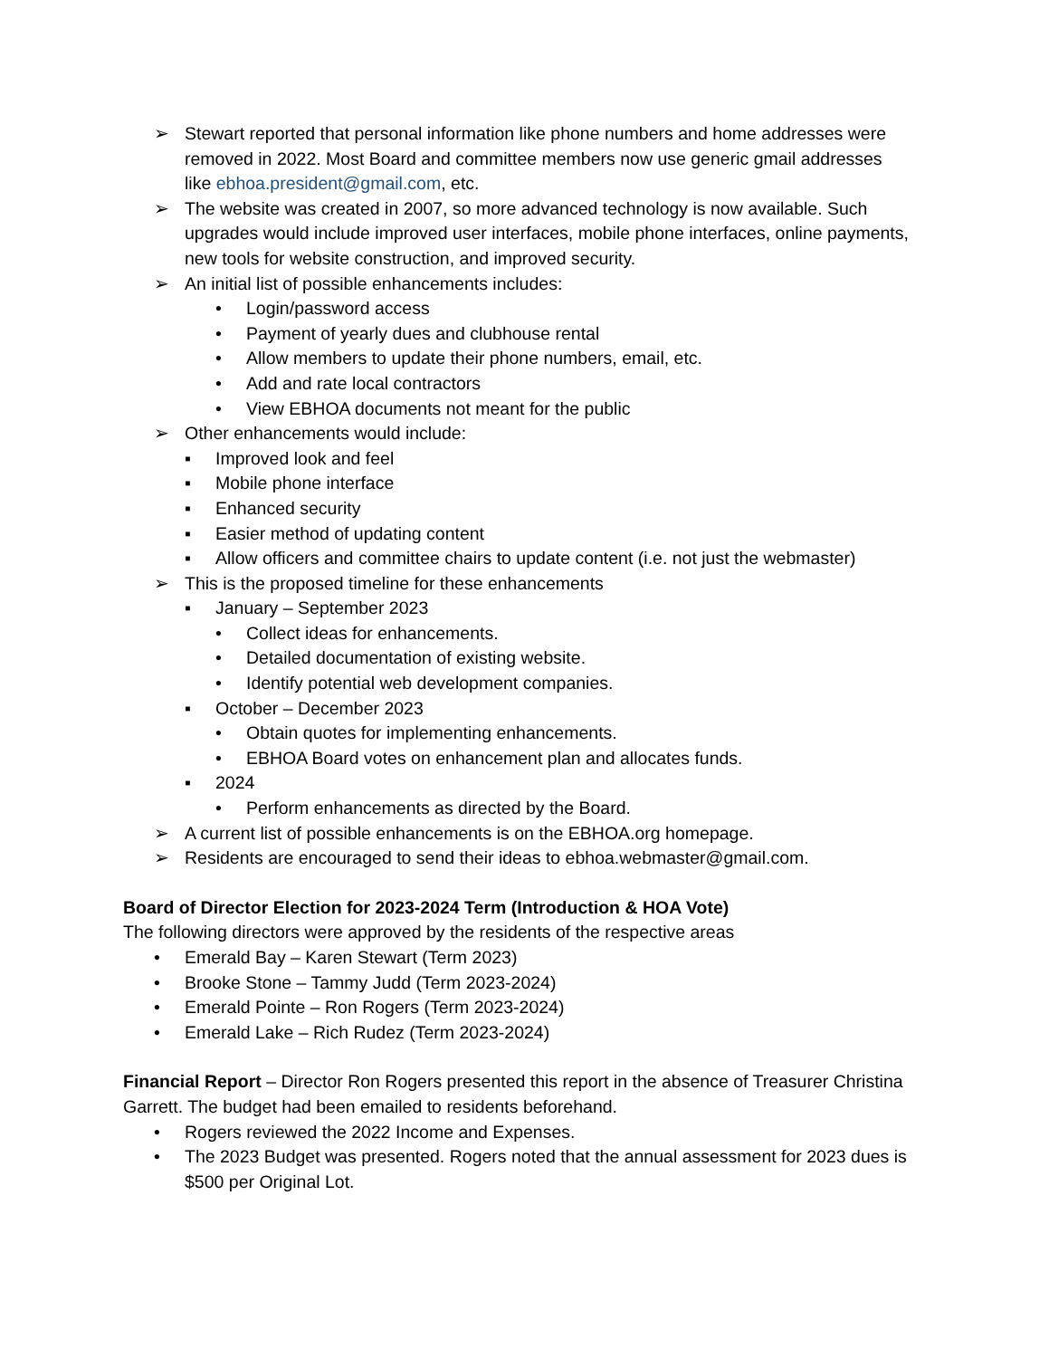➢ Stewart reported that personal information like phone numbers and home addresses were removed in 2022. Most Board and committee members now use generic gmail addresses like ebhoa.president@gmail.com, etc.
➢ The website was created in 2007, so more advanced technology is now available. Such upgrades would include improved user interfaces, mobile phone interfaces, online payments, new tools for website construction, and improved security.
➢ An initial list of possible enhancements includes:
• Login/password access
• Payment of yearly dues and clubhouse rental
• Allow members to update their phone numbers, email, etc.
• Add and rate local contractors
• View EBHOA documents not meant for the public
➢ Other enhancements would include:
▪ Improved look and feel
▪ Mobile phone interface
▪ Enhanced security
▪ Easier method of updating content
▪ Allow officers and committee chairs to update content (i.e. not just the webmaster)
➢ This is the proposed timeline for these enhancements
▪ January – September 2023
• Collect ideas for enhancements.
• Detailed documentation of existing website.
• Identify potential web development companies.
▪ October – December 2023
• Obtain quotes for implementing enhancements.
• EBHOA Board votes on enhancement plan and allocates funds.
▪ 2024
• Perform enhancements as directed by the Board.
➢ A current list of possible enhancements is on the EBHOA.org homepage.
➢ Residents are encouraged to send their ideas to ebhoa.webmaster@gmail.com.
Board of Director Election for 2023-2024 Term (Introduction & HOA Vote)
The following directors were approved by the residents of the respective areas
• Emerald Bay – Karen Stewart (Term 2023)
• Brooke Stone – Tammy Judd (Term 2023-2024)
• Emerald Pointe – Ron Rogers (Term 2023-2024)
• Emerald Lake – Rich Rudez (Term 2023-2024)
Financial Report – Director Ron Rogers presented this report in the absence of Treasurer Christina Garrett. The budget had been emailed to residents beforehand.
• Rogers reviewed the 2022 Income and Expenses.
• The 2023 Budget was presented. Rogers noted that the annual assessment for 2023 dues is $500 per Original Lot.